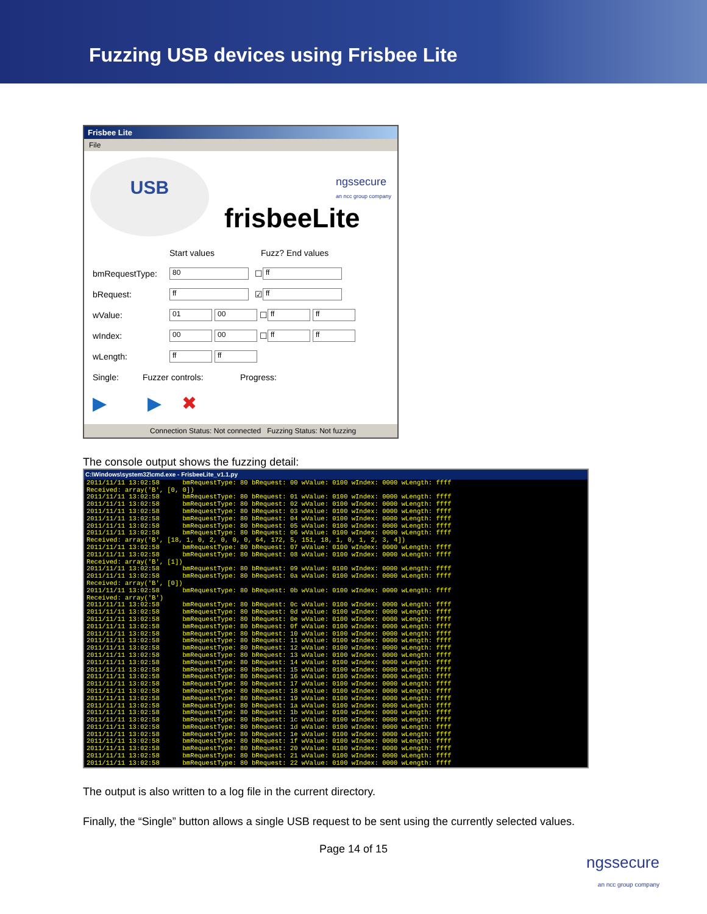Fuzzing USB devices using Frisbee Lite
Frisbee Lite
File
USB
ngssecure
an ncc group company
frisbeeLite
Start values Fuzz? End values
bmRequestType: 80 ☐ ff
bRequest: ff ☑ ff
wValue: 01 00 ☐ ff ff
wIndex: 00 00 ☐ ff ff
wLength: ff ff
Single: Fuzzer controls: Progress:
▶ ▶ ✖
Connection Status: Not connected Fuzzing Status: Not fuzzing
The console output shows the fuzzing detail:
C:\Windows\system32\cmd.exe - FrisbeeLite_v1.1.py
2011/11/11 13:02:58      bmRequestType: 80 bRequest: 00 wValue: 0100 wIndex: 0000 wLength: ffff
Received: array('B', [0, 0])
2011/11/11 13:02:58      bmRequestType: 80 bRequest: 01 wValue: 0100 wIndex: 0000 wLength: ffff
2011/11/11 13:02:58      bmRequestType: 80 bRequest: 02 wValue: 0100 wIndex: 0000 wLength: ffff
2011/11/11 13:02:58      bmRequestType: 80 bRequest: 03 wValue: 0100 wIndex: 0000 wLength: ffff
2011/11/11 13:02:58      bmRequestType: 80 bRequest: 04 wValue: 0100 wIndex: 0000 wLength: ffff
2011/11/11 13:02:58      bmRequestType: 80 bRequest: 05 wValue: 0100 wIndex: 0000 wLength: ffff
2011/11/11 13:02:58      bmRequestType: 80 bRequest: 06 wValue: 0100 wIndex: 0000 wLength: ffff
Received: array('B', [18, 1, 0, 2, 0, 0, 0, 64, 172, 5, 151, 18, 1, 0, 1, 2, 3, 4])
2011/11/11 13:02:58      bmRequestType: 80 bRequest: 07 wValue: 0100 wIndex: 0000 wLength: ffff
2011/11/11 13:02:58      bmRequestType: 80 bRequest: 08 wValue: 0100 wIndex: 0000 wLength: ffff
Received: array('B', [1])
2011/11/11 13:02:58      bmRequestType: 80 bRequest: 09 wValue: 0100 wIndex: 0000 wLength: ffff
2011/11/11 13:02:58      bmRequestType: 80 bRequest: 0a wValue: 0100 wIndex: 0000 wLength: ffff
Received: array('B', [0])
2011/11/11 13:02:58      bmRequestType: 80 bRequest: 0b wValue: 0100 wIndex: 0000 wLength: ffff
Received: array('B')
2011/11/11 13:02:58      bmRequestType: 80 bRequest: 0c wValue: 0100 wIndex: 0000 wLength: ffff
2011/11/11 13:02:58      bmRequestType: 80 bRequest: 0d wValue: 0100 wIndex: 0000 wLength: ffff
2011/11/11 13:02:58      bmRequestType: 80 bRequest: 0e wValue: 0100 wIndex: 0000 wLength: ffff
2011/11/11 13:02:58      bmRequestType: 80 bRequest: 0f wValue: 0100 wIndex: 0000 wLength: ffff
2011/11/11 13:02:58      bmRequestType: 80 bRequest: 10 wValue: 0100 wIndex: 0000 wLength: ffff
2011/11/11 13:02:58      bmRequestType: 80 bRequest: 11 wValue: 0100 wIndex: 0000 wLength: ffff
2011/11/11 13:02:58      bmRequestType: 80 bRequest: 12 wValue: 0100 wIndex: 0000 wLength: ffff
2011/11/11 13:02:58      bmRequestType: 80 bRequest: 13 wValue: 0100 wIndex: 0000 wLength: ffff
2011/11/11 13:02:58      bmRequestType: 80 bRequest: 14 wValue: 0100 wIndex: 0000 wLength: ffff
2011/11/11 13:02:58      bmRequestType: 80 bRequest: 15 wValue: 0100 wIndex: 0000 wLength: ffff
2011/11/11 13:02:58      bmRequestType: 80 bRequest: 16 wValue: 0100 wIndex: 0000 wLength: ffff
2011/11/11 13:02:58      bmRequestType: 80 bRequest: 17 wValue: 0100 wIndex: 0000 wLength: ffff
2011/11/11 13:02:58      bmRequestType: 80 bRequest: 18 wValue: 0100 wIndex: 0000 wLength: ffff
2011/11/11 13:02:58      bmRequestType: 80 bRequest: 19 wValue: 0100 wIndex: 0000 wLength: ffff
2011/11/11 13:02:58      bmRequestType: 80 bRequest: 1a wValue: 0100 wIndex: 0000 wLength: ffff
2011/11/11 13:02:58      bmRequestType: 80 bRequest: 1b wValue: 0100 wIndex: 0000 wLength: ffff
2011/11/11 13:02:58      bmRequestType: 80 bRequest: 1c wValue: 0100 wIndex: 0000 wLength: ffff
2011/11/11 13:02:58      bmRequestType: 80 bRequest: 1d wValue: 0100 wIndex: 0000 wLength: ffff
2011/11/11 13:02:58      bmRequestType: 80 bRequest: 1e wValue: 0100 wIndex: 0000 wLength: ffff
2011/11/11 13:02:58      bmRequestType: 80 bRequest: 1f wValue: 0100 wIndex: 0000 wLength: ffff
2011/11/11 13:02:58      bmRequestType: 80 bRequest: 20 wValue: 0100 wIndex: 0000 wLength: ffff
2011/11/11 13:02:58      bmRequestType: 80 bRequest: 21 wValue: 0100 wIndex: 0000 wLength: ffff
2011/11/11 13:02:58      bmRequestType: 80 bRequest: 22 wValue: 0100 wIndex: 0000 wLength: ffff
The output is also written to a log file in the current directory.
Finally, the “Single” button allows a single USB request to be sent using the currently selected values.
Page 14 of 15
ngssecure
an ncc group company